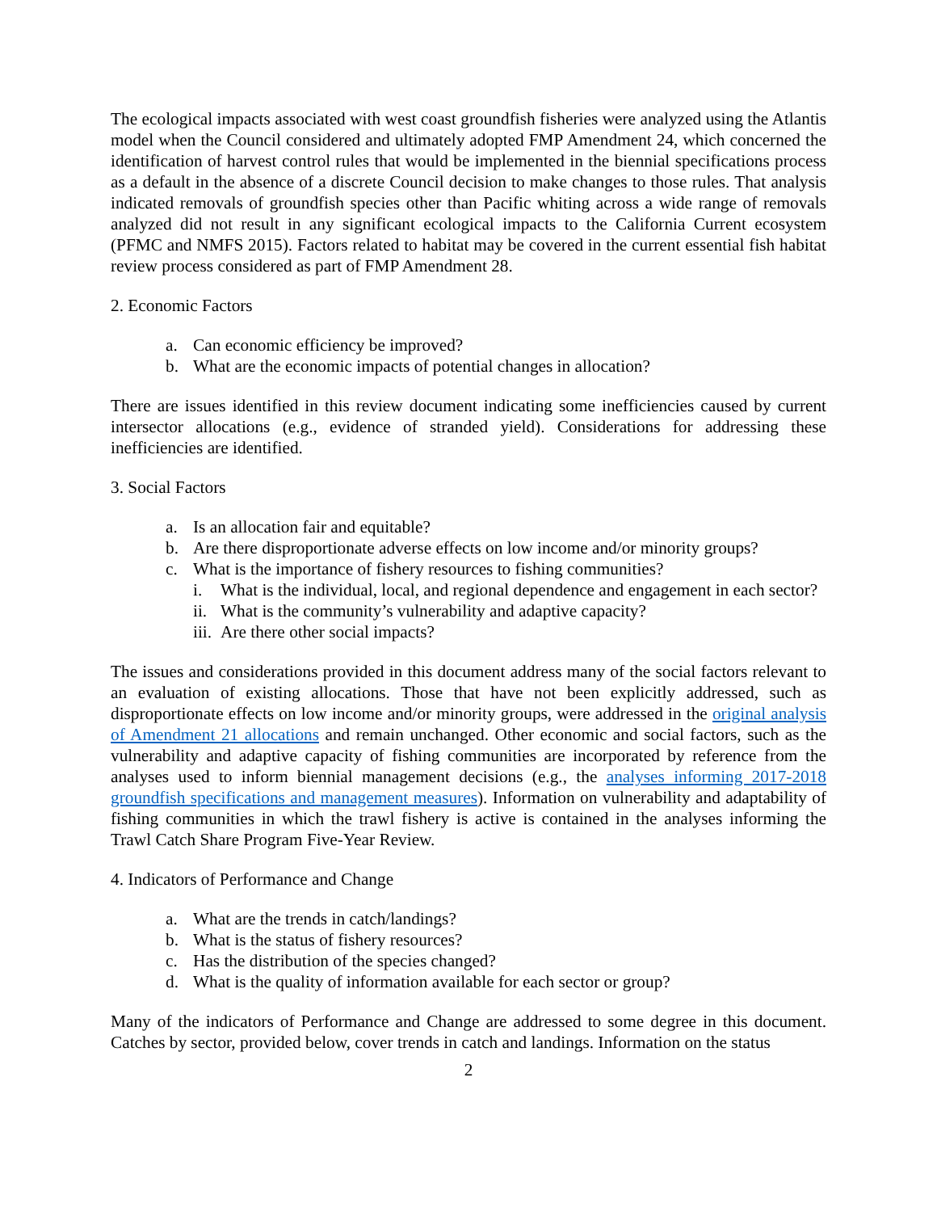The ecological impacts associated with west coast groundfish fisheries were analyzed using the Atlantis model when the Council considered and ultimately adopted FMP Amendment 24, which concerned the identification of harvest control rules that would be implemented in the biennial specifications process as a default in the absence of a discrete Council decision to make changes to those rules. That analysis indicated removals of groundfish species other than Pacific whiting across a wide range of removals analyzed did not result in any significant ecological impacts to the California Current ecosystem (PFMC and NMFS 2015). Factors related to habitat may be covered in the current essential fish habitat review process considered as part of FMP Amendment 28.
2. Economic Factors
a. Can economic efficiency be improved?
b. What are the economic impacts of potential changes in allocation?
There are issues identified in this review document indicating some inefficiencies caused by current intersector allocations (e.g., evidence of stranded yield). Considerations for addressing these inefficiencies are identified.
3. Social Factors
a. Is an allocation fair and equitable?
b. Are there disproportionate adverse effects on low income and/or minority groups?
c. What is the importance of fishery resources to fishing communities?
i. What is the individual, local, and regional dependence and engagement in each sector?
ii. What is the community’s vulnerability and adaptive capacity?
iii. Are there other social impacts?
The issues and considerations provided in this document address many of the social factors relevant to an evaluation of existing allocations. Those that have not been explicitly addressed, such as disproportionate effects on low income and/or minority groups, were addressed in the original analysis of Amendment 21 allocations and remain unchanged. Other economic and social factors, such as the vulnerability and adaptive capacity of fishing communities are incorporated by reference from the analyses used to inform biennial management decisions (e.g., the analyses informing 2017-2018 groundfish specifications and management measures). Information on vulnerability and adaptability of fishing communities in which the trawl fishery is active is contained in the analyses informing the Trawl Catch Share Program Five-Year Review.
4. Indicators of Performance and Change
a. What are the trends in catch/landings?
b. What is the status of fishery resources?
c. Has the distribution of the species changed?
d. What is the quality of information available for each sector or group?
Many of the indicators of Performance and Change are addressed to some degree in this document. Catches by sector, provided below, cover trends in catch and landings. Information on the status
2